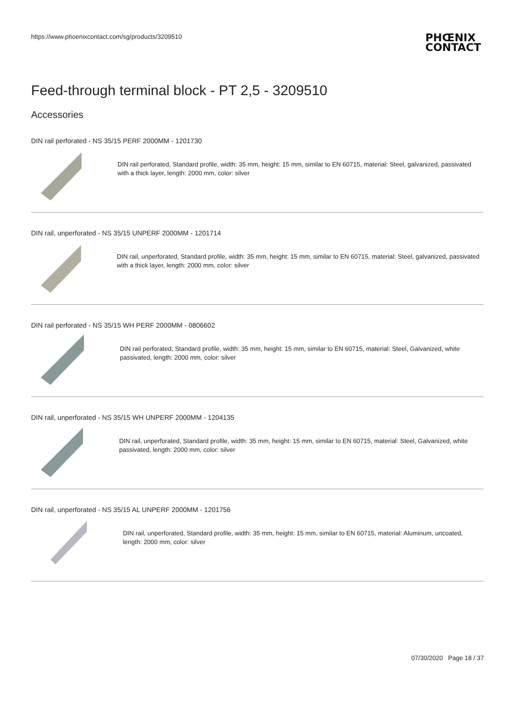https://www.phoenixcontact.com/sg/products/3209510
PHŒNIX
CONTACT
Feed-through terminal block - PT 2,5 - 3209510
Accessories
DIN rail perforated - NS 35/15 PERF 2000MM - 1201730
DIN rail perforated, Standard profile, width: 35 mm, height: 15 mm, similar to EN 60715, material: Steel, galvanized, passivated with a thick layer, length: 2000 mm, color: silver
DIN rail, unperforated - NS 35/15 UNPERF 2000MM - 1201714
DIN rail, unperforated, Standard profile, width: 35 mm, height: 15 mm, similar to EN 60715, material: Steel, galvanized, passivated with a thick layer, length: 2000 mm, color: silver
DIN rail perforated - NS 35/15 WH PERF 2000MM - 0806602
DIN rail perforated, Standard profile, width: 35 mm, height: 15 mm, similar to EN 60715, material: Steel, Galvanized, white passivated, length: 2000 mm, color: silver
DIN rail, unperforated - NS 35/15 WH UNPERF 2000MM - 1204135
DIN rail, unperforated, Standard profile, width: 35 mm, height: 15 mm, similar to EN 60715, material: Steel, Galvanized, white passivated, length: 2000 mm, color: silver
DIN rail, unperforated - NS 35/15 AL UNPERF 2000MM - 1201756
DIN rail, unperforated, Standard profile, width: 35 mm, height: 15 mm, similar to EN 60715, material: Aluminum, uncoated, length: 2000 mm, color: silver
07/30/2020 Page 18 / 37